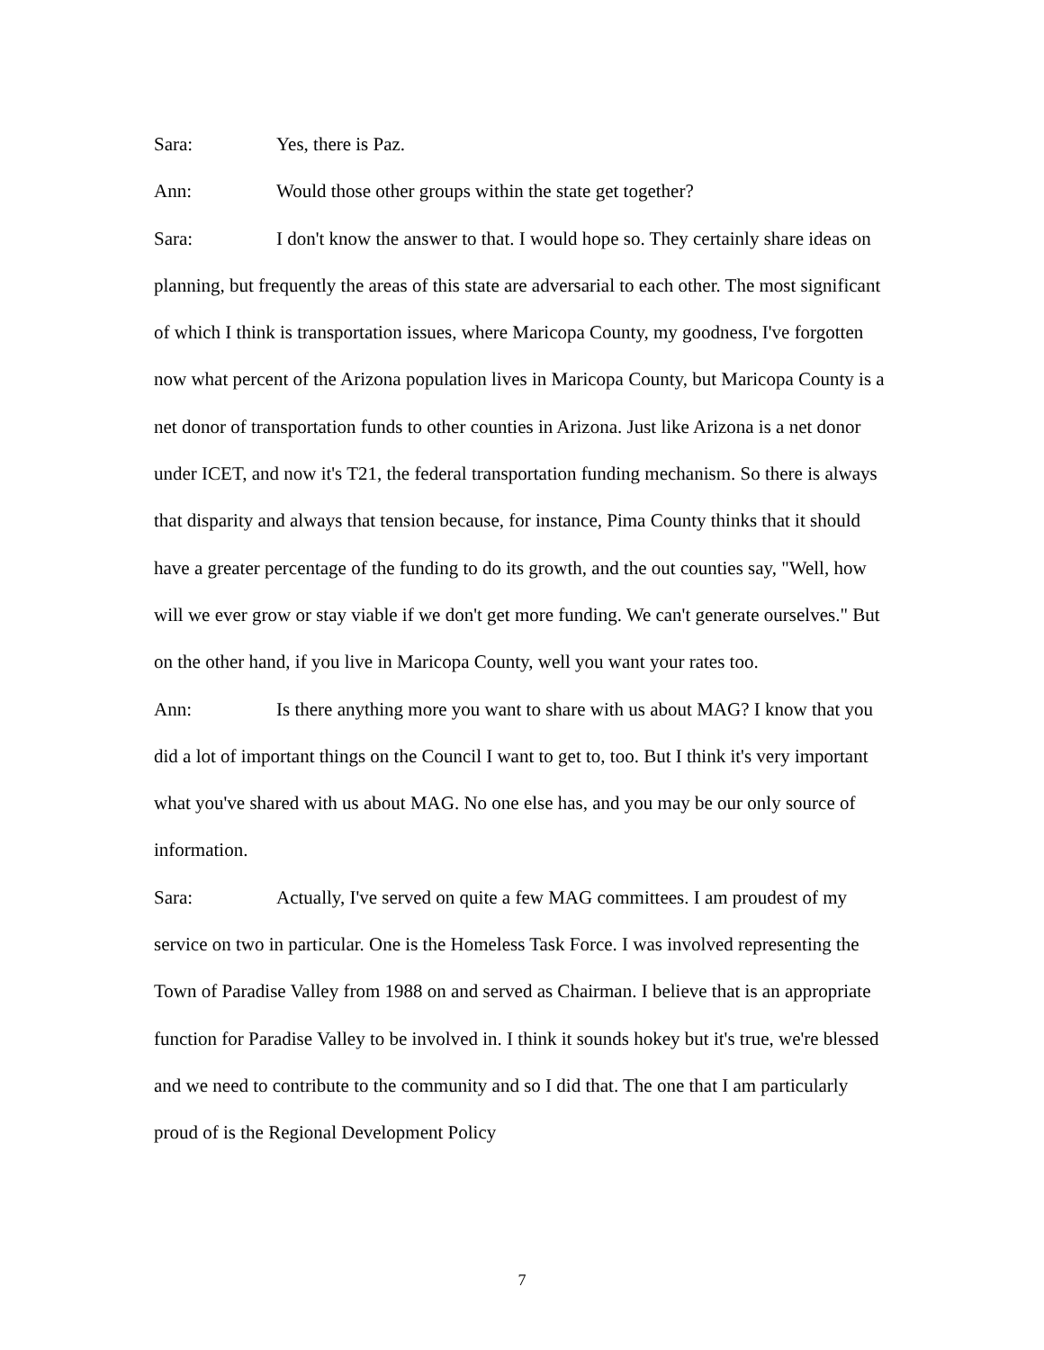Sara: Yes, there is Paz.
Ann: Would those other groups within the state get together?
Sara: I don't know the answer to that. I would hope so. They certainly share ideas on planning, but frequently the areas of this state are adversarial to each other. The most significant of which I think is transportation issues, where Maricopa County, my goodness, I've forgotten now what percent of the Arizona population lives in Maricopa County, but Maricopa County is a net donor of transportation funds to other counties in Arizona. Just like Arizona is a net donor under ICET, and now it's T21, the federal transportation funding mechanism. So there is always that disparity and always that tension because, for instance, Pima County thinks that it should have a greater percentage of the funding to do its growth, and the out counties say, "Well, how will we ever grow or stay viable if we don't get more funding. We can't generate ourselves." But on the other hand, if you live in Maricopa County, well you want your rates too.
Ann: Is there anything more you want to share with us about MAG? I know that you did a lot of important things on the Council I want to get to, too. But I think it's very important what you've shared with us about MAG. No one else has, and you may be our only source of information.
Sara: Actually, I've served on quite a few MAG committees. I am proudest of my service on two in particular. One is the Homeless Task Force. I was involved representing the Town of Paradise Valley from 1988 on and served as Chairman. I believe that is an appropriate function for Paradise Valley to be involved in. I think it sounds hokey but it's true, we're blessed and we need to contribute to the community and so I did that. The one that I am particularly proud of is the Regional Development Policy
7